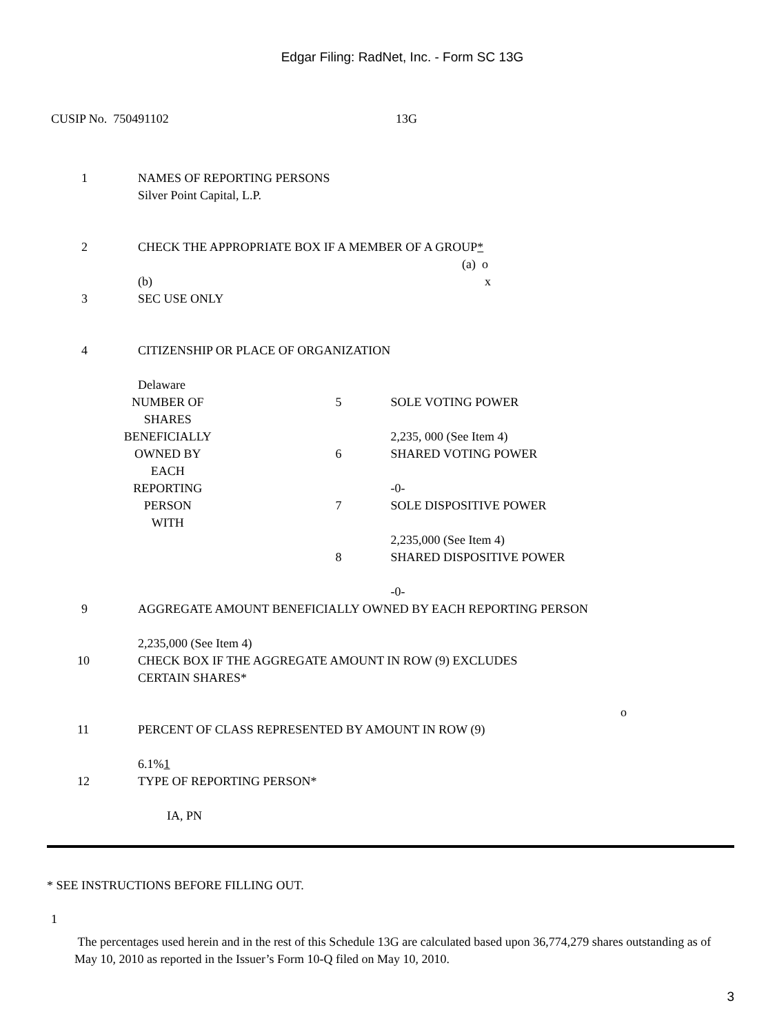Edgar Filing: RadNet, Inc. - Form SC 13G
CUSIP No. 750491102 13G
| 1 | NAMES OF REPORTING PERSONS Silver Point Capital, L.P. | | |
| 2 | CHECK THE APPROPRIATE BOX IF A MEMBER OF A GROUP * (a) o (b) x | | |
| 3 | SEC USE ONLY | | |
| 4 | CITIZENSHIP OR PLACE OF ORGANIZATION Delaware | | |
| NUMBER OF SHARES BENEFICIALLY OWNED BY EACH REPORTING PERSON WITH | | 5 | SOLE VOTING POWER 2,235, 000 (See Item 4) |
| | | 6 | SHARED VOTING POWER -0- |
| | | 7 | SOLE DISPOSITIVE POWER 2,235,000 (See Item 4) |
| | | 8 | SHARED DISPOSITIVE POWER -0- |
| 9 | AGGREGATE AMOUNT BENEFICIALLY OWNED BY EACH REPORTING PERSON 2,235,000 (See Item 4) | | |
| 10 | CHECK BOX IF THE AGGREGATE AMOUNT IN ROW (9) EXCLUDES CERTAIN SHARES* o | | |
| 11 | PERCENT OF CLASS REPRESENTED BY AMOUNT IN ROW (9) 6.1% 1 | | |
| 12 | TYPE OF REPORTING PERSON* IA, PN | | |
* SEE INSTRUCTIONS BEFORE FILLING OUT.
1
The percentages used herein and in the rest of this Schedule 13G are calculated based upon 36,774,279 shares outstanding as of May 10, 2010 as reported in the Issuer’s Form 10-Q filed on May 10, 2010.
3